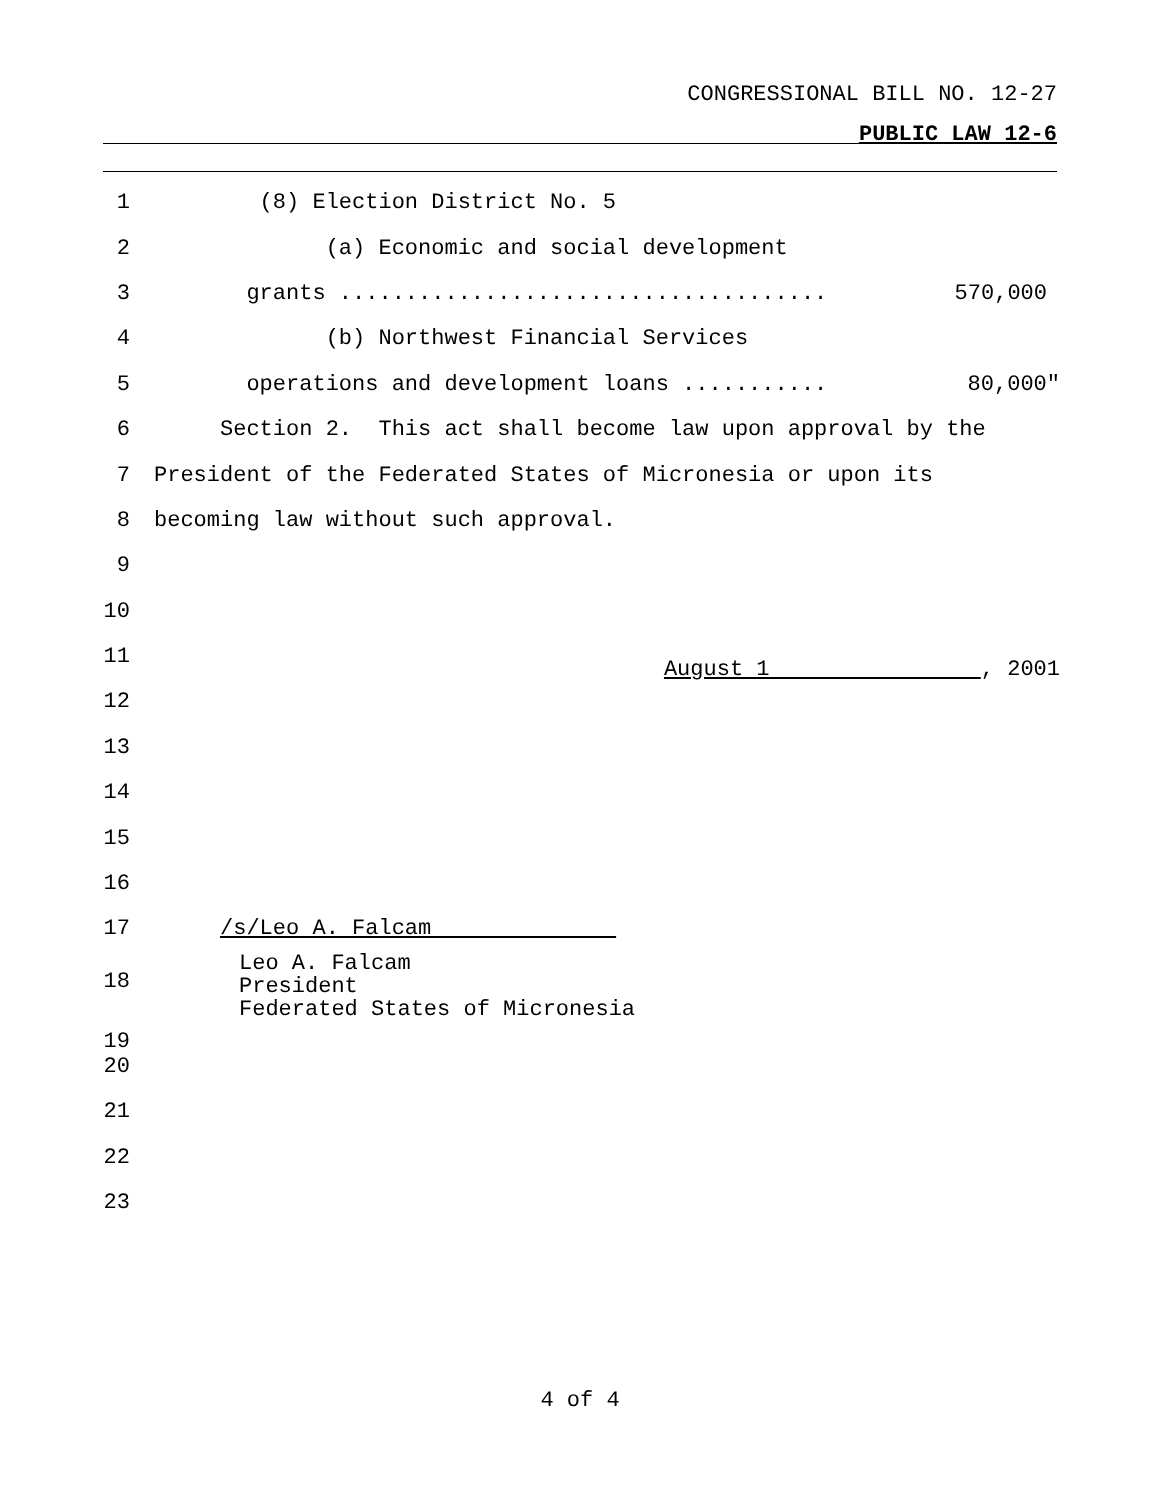CONGRESSIONAL BILL NO. 12-27
PUBLIC LAW 12-6
1 (8) Election District No. 5
2 (a) Economic and social development
3 grants ..................................... 570,000
4 (b) Northwest Financial Services
5 operations and development loans ........... 80,000"
6 Section 2. This act shall become law upon approval by the
7 President of the Federated States of Micronesia or upon its
8 becoming law without such approval.
9
10
11 August 1 , 2001
12
13
14
15
16
17 /s/Leo A. Falcam
18
19 Leo A. Falcam
President
Federated States of Micronesia
20
21
22
23
4 of 4